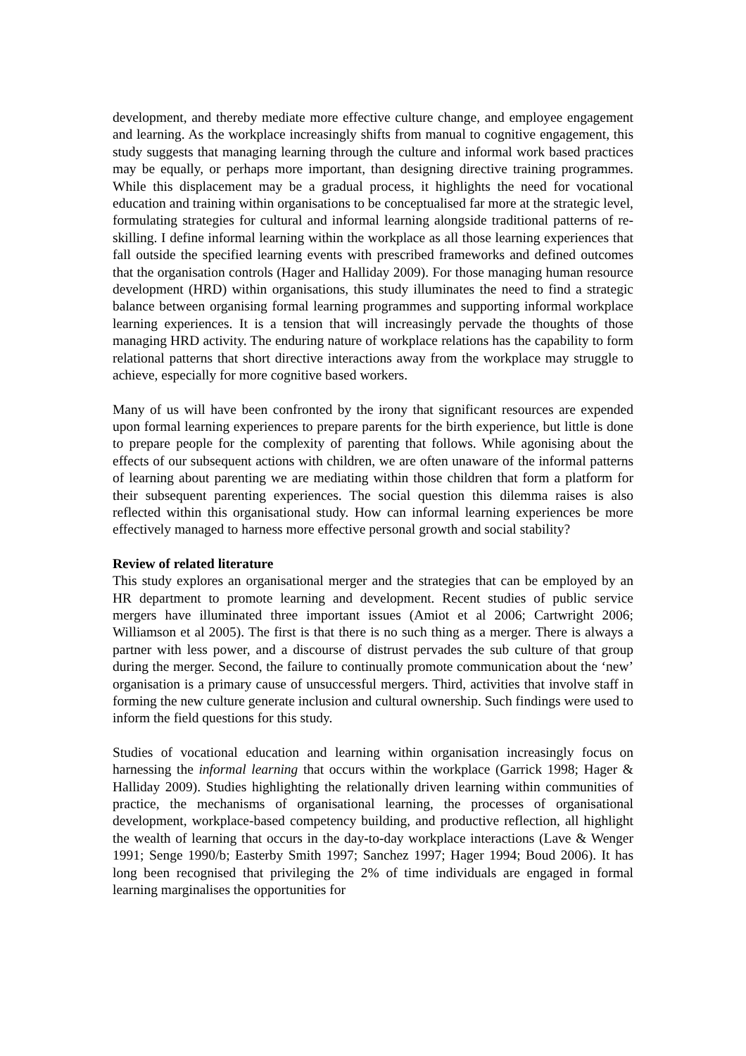development, and thereby mediate more effective culture change, and employee engagement and learning. As the workplace increasingly shifts from manual to cognitive engagement, this study suggests that managing learning through the culture and informal work based practices may be equally, or perhaps more important, than designing directive training programmes. While this displacement may be a gradual process, it highlights the need for vocational education and training within organisations to be conceptualised far more at the strategic level, formulating strategies for cultural and informal learning alongside traditional patterns of re-skilling. I define informal learning within the workplace as all those learning experiences that fall outside the specified learning events with prescribed frameworks and defined outcomes that the organisation controls (Hager and Halliday 2009). For those managing human resource development (HRD) within organisations, this study illuminates the need to find a strategic balance between organising formal learning programmes and supporting informal workplace learning experiences. It is a tension that will increasingly pervade the thoughts of those managing HRD activity. The enduring nature of workplace relations has the capability to form relational patterns that short directive interactions away from the workplace may struggle to achieve, especially for more cognitive based workers.
Many of us will have been confronted by the irony that significant resources are expended upon formal learning experiences to prepare parents for the birth experience, but little is done to prepare people for the complexity of parenting that follows. While agonising about the effects of our subsequent actions with children, we are often unaware of the informal patterns of learning about parenting we are mediating within those children that form a platform for their subsequent parenting experiences. The social question this dilemma raises is also reflected within this organisational study. How can informal learning experiences be more effectively managed to harness more effective personal growth and social stability?
Review of related literature
This study explores an organisational merger and the strategies that can be employed by an HR department to promote learning and development. Recent studies of public service mergers have illuminated three important issues (Amiot et al 2006; Cartwright 2006; Williamson et al 2005). The first is that there is no such thing as a merger. There is always a partner with less power, and a discourse of distrust pervades the sub culture of that group during the merger. Second, the failure to continually promote communication about the ‘new’ organisation is a primary cause of unsuccessful mergers. Third, activities that involve staff in forming the new culture generate inclusion and cultural ownership. Such findings were used to inform the field questions for this study.
Studies of vocational education and learning within organisation increasingly focus on harnessing the informal learning that occurs within the workplace (Garrick 1998; Hager & Halliday 2009). Studies highlighting the relationally driven learning within communities of practice, the mechanisms of organisational learning, the processes of organisational development, workplace-based competency building, and productive reflection, all highlight the wealth of learning that occurs in the day-to-day workplace interactions (Lave & Wenger 1991; Senge 1990/b; Easterby Smith 1997; Sanchez 1997; Hager 1994; Boud 2006). It has long been recognised that privileging the 2% of time individuals are engaged in formal learning marginalises the opportunities for